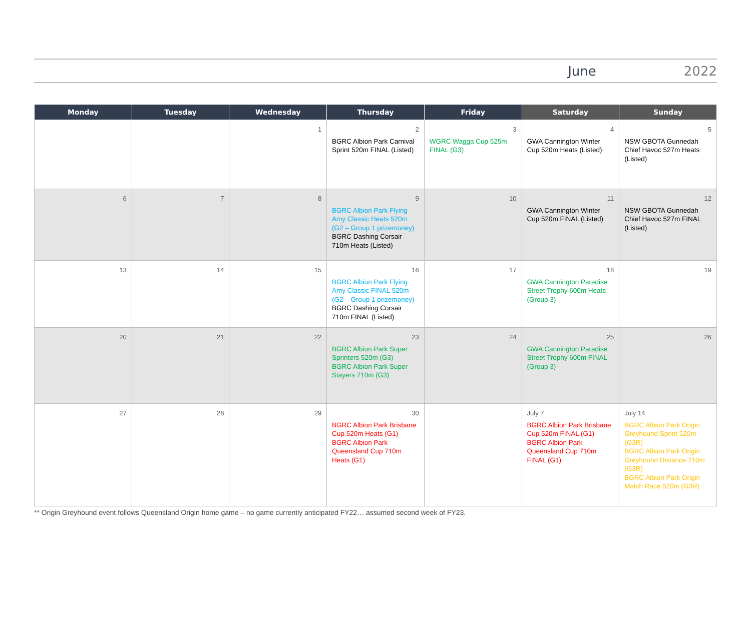June 2022
| Monday | Tuesday | Wednesday | Thursday | Friday | Saturday | Sunday |
| --- | --- | --- | --- | --- | --- | --- |
| | | 1 | 2 BGRC Albion Park Carnival Sprint 520m FINAL (Listed) | 3 WGRC Wagga Cup 525m FINAL (G3) | 4 GWA Cannington Winter Cup 520m Heats (Listed) | 5 NSW GBOTA Gunnedah Chief Havoc 527m Heats (Listed) |
| 6 | 7 | 8 | 9 BGRC Albion Park Flying Amy Classic Heats 520m (G2 – Group 1 prizemoney) BGRC Dashing Corsair 710m Heats (Listed) | 10 | 11 GWA Cannington Winter Cup 520m FINAL (Listed) | 12 NSW GBOTA Gunnedah Chief Havoc 527m FINAL (Listed) |
| 13 | 14 | 15 | 16 BGRC Albion Park Flying Amy Classic FINAL 520m (G2 – Group 1 prizemoney) BGRC Dashing Corsair 710m FINAL (Listed) | 17 | 18 GWA Cannington Paradise Street Trophy 600m Heats (Group 3) | 19 |
| 20 | 21 | 22 | 23 BGRC Albion Park Super Sprinters 520m (G3) BGRC Albion Park Super Stayers 710m (G3) | 24 | 25 GWA Cannington Paradise Street Trophy 600m FINAL (Group 3) | 26 |
| 27 | 28 | 29 | 30 BGRC Albion Park Brisbane Cup 520m Heats (G1) BGRC Albion Park Queensland Cup 710m Heats (G1) | | July 7 BGRC Albion Park Brisbane Cup 520m FINAL (G1) BGRC Albion Park Queensland Cup 710m FINAL (G1) | July 14 BGRC Albion Park Origin Greyhound Sprint 520m (G3R) BGRC Albion Park Origin Greyhound Distance 710m (G3R) BGRC Albion Park Origin Match Race 520m (G3R) |
** Origin Greyhound event follows Queensland Origin home game – no game currently anticipated FY22… assumed second week of FY23.